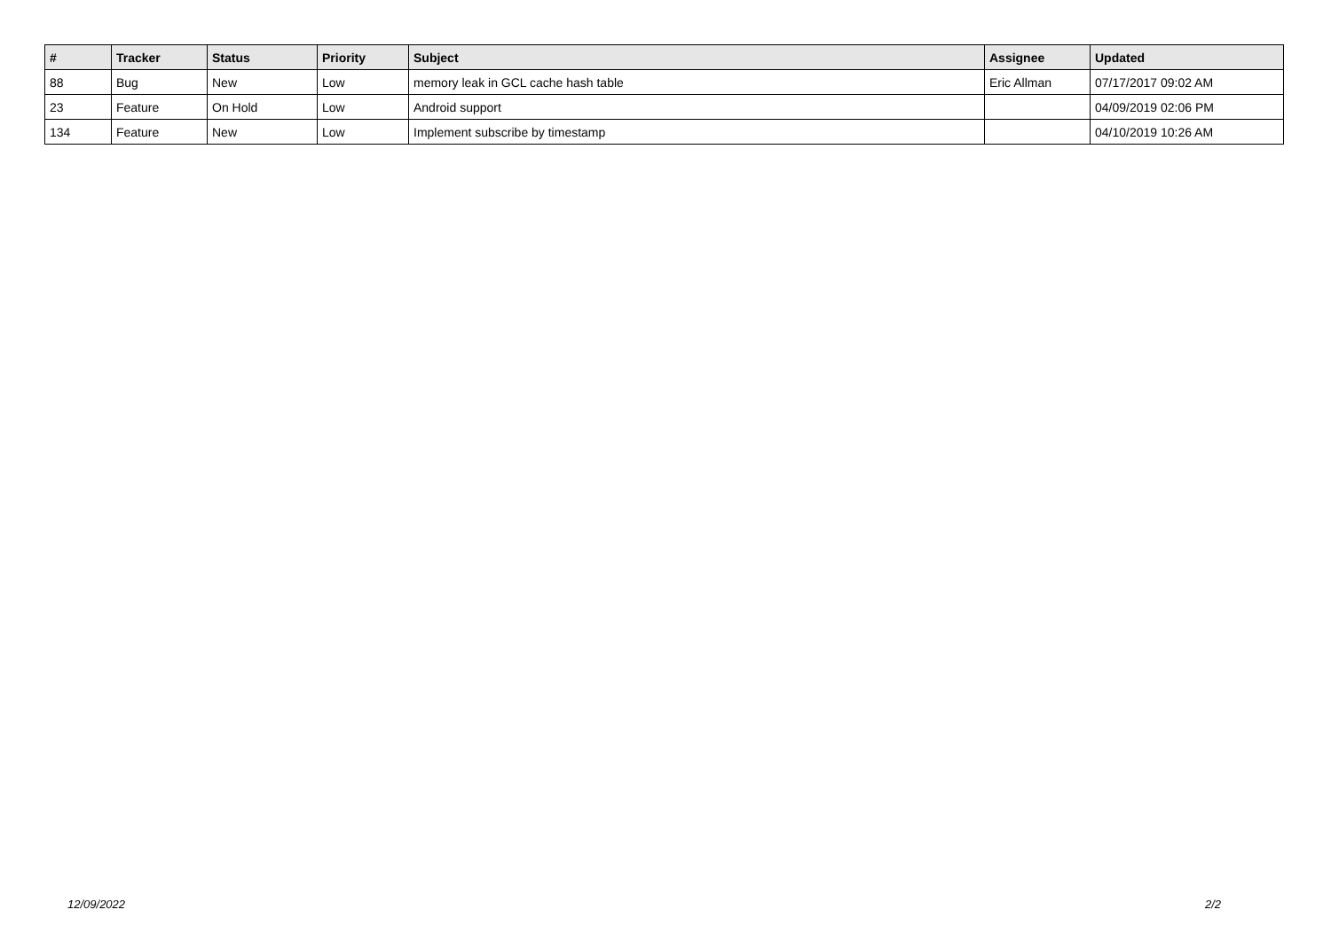| # | Tracker | Status | Priority | Subject | Assignee | Updated |
| --- | --- | --- | --- | --- | --- | --- |
| 88 | Bug | New | Low | memory leak in GCL cache hash table | Eric Allman | 07/17/2017 09:02 AM |
| 23 | Feature | On Hold | Low | Android support | | 04/09/2019 02:06 PM |
| 134 | Feature | New | Low | Implement subscribe by timestamp | | 04/10/2019 10:26 AM |
12/09/2022 2/2